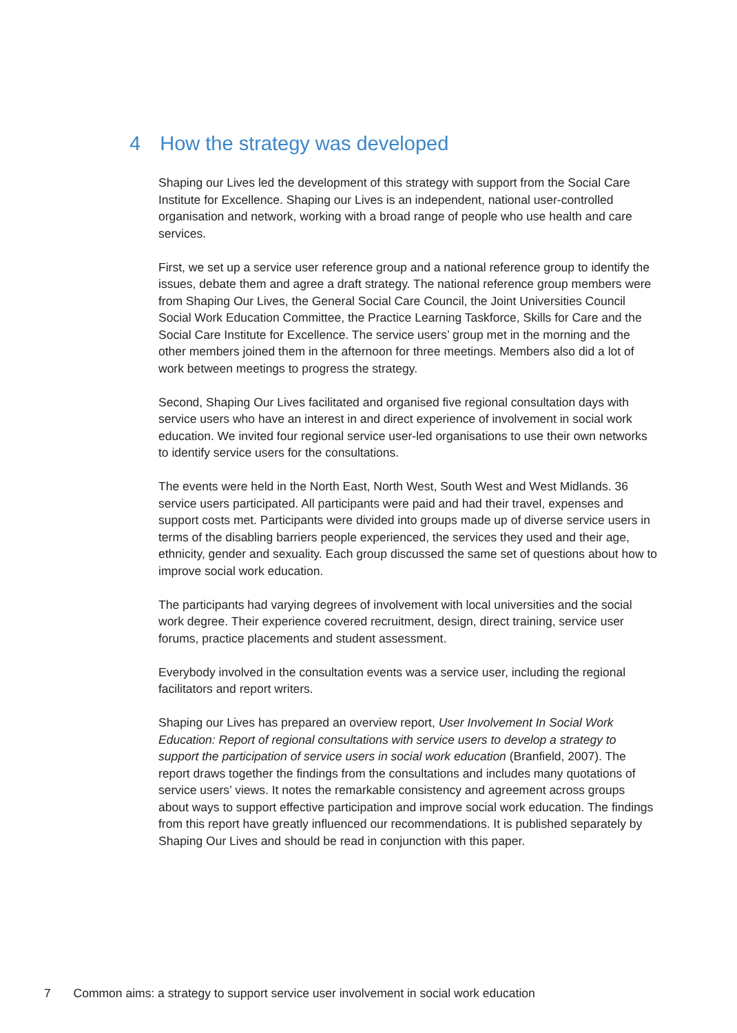4 How the strategy was developed
Shaping our Lives led the development of this strategy with support from the Social Care Institute for Excellence. Shaping our Lives is an independent, national user-controlled organisation and network, working with a broad range of people who use health and care services.
First, we set up a service user reference group and a national reference group to identify the issues, debate them and agree a draft strategy. The national reference group members were from Shaping Our Lives, the General Social Care Council, the Joint Universities Council Social Work Education Committee, the Practice Learning Taskforce, Skills for Care and the Social Care Institute for Excellence. The service users’ group met in the morning and the other members joined them in the afternoon for three meetings. Members also did a lot of work between meetings to progress the strategy.
Second, Shaping Our Lives facilitated and organised five regional consultation days with service users who have an interest in and direct experience of involvement in social work education. We invited four regional service user-led organisations to use their own networks to identify service users for the consultations.
The events were held in the North East, North West, South West and West Midlands. 36 service users participated. All participants were paid and had their travel, expenses and support costs met. Participants were divided into groups made up of diverse service users in terms of the disabling barriers people experienced, the services they used and their age, ethnicity, gender and sexuality. Each group discussed the same set of questions about how to improve social work education.
The participants had varying degrees of involvement with local universities and the social work degree. Their experience covered recruitment, design, direct training, service user forums, practice placements and student assessment.
Everybody involved in the consultation events was a service user, including the regional facilitators and report writers.
Shaping our Lives has prepared an overview report, User Involvement In Social Work Education: Report of regional consultations with service users to develop a strategy to support the participation of service users in social work education (Branfield, 2007). The report draws together the findings from the consultations and includes many quotations of service users’ views. It notes the remarkable consistency and agreement across groups about ways to support effective participation and improve social work education. The findings from this report have greatly influenced our recommendations. It is published separately by Shaping Our Lives and should be read in conjunction with this paper.
7 Common aims: a strategy to support service user involvement in social work education